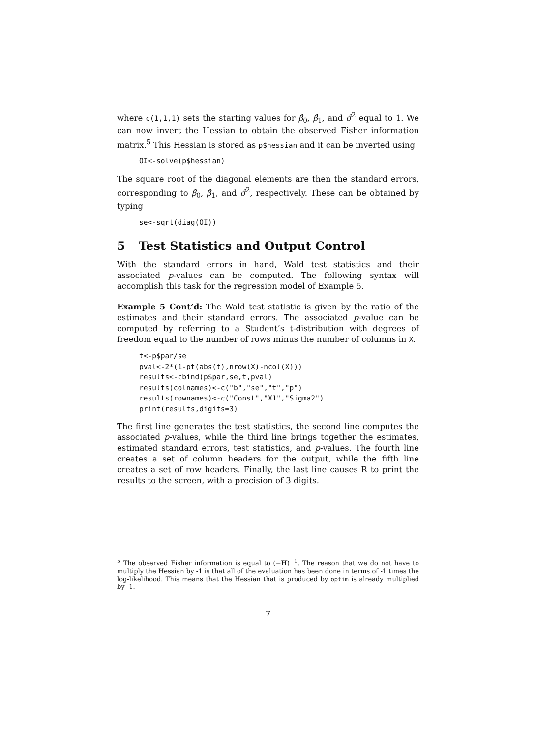where c(1,1,1) sets the starting values for β̂<sub>0</sub>, β̂<sub>1</sub>, and σ̂<sup>2</sup> equal to 1. We can now invert the Hessian to obtain the observed Fisher information matrix.<sup>5</sup> This Hessian is stored as p$hessian and it can be inverted using
OI<-solve(p$hessian)
The square root of the diagonal elements are then the standard errors, corresponding to β̂<sub>0</sub>, β̂<sub>1</sub>, and σ̂<sup>2</sup>, respectively. These can be obtained by typing
se<-sqrt(diag(OI))
5 Test Statistics and Output Control
With the standard errors in hand, Wald test statistics and their associated p-values can be computed. The following syntax will accomplish this task for the regression model of Example 5.
Example 5 Cont’d: The Wald test statistic is given by the ratio of the estimates and their standard errors. The associated p-value can be computed by referring to a Student’s t-distribution with degrees of freedom equal to the number of rows minus the number of columns in X.
t<-p$par/se
pval<-2*(1-pt(abs(t),nrow(X)-ncol(X)))
results<-cbind(p$par,se,t,pval)
results(colnames)<-c("b","se","t","p")
results(rownames)<-c("Const","X1","Sigma2")
print(results,digits=3)
The first line generates the test statistics, the second line computes the associated p-values, while the third line brings together the estimates, estimated standard errors, test statistics, and p-values. The fourth line creates a set of column headers for the output, while the fifth line creates a set of row headers. Finally, the last line causes R to print the results to the screen, with a precision of 3 digits.
<sup>5</sup> The observed Fisher information is equal to (−H)<sup>−1</sup>. The reason that we do not have to multiply the Hessian by -1 is that all of the evaluation has been done in terms of -1 times the log-likelihood. This means that the Hessian that is produced by optim is already multiplied by -1.
7